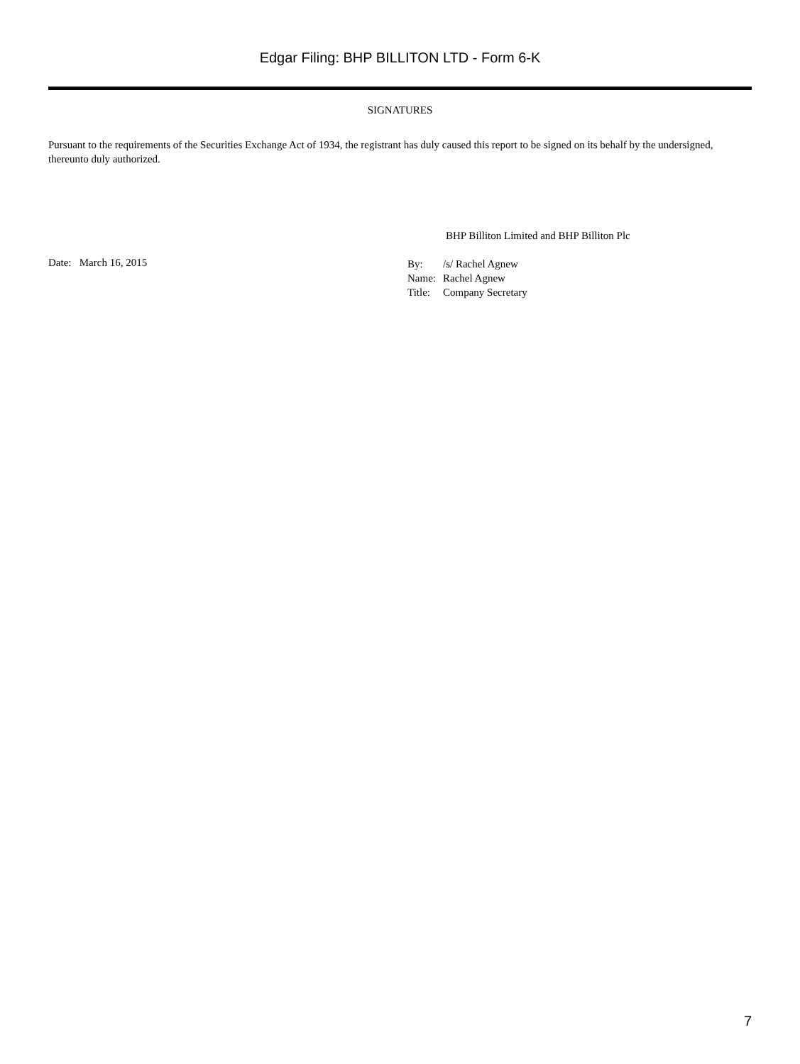Edgar Filing: BHP BILLITON LTD - Form 6-K
SIGNATURES
Pursuant to the requirements of the Securities Exchange Act of 1934, the registrant has duly caused this report to be signed on its behalf by the undersigned, thereunto duly authorized.
BHP Billiton Limited and BHP Billiton Plc
Date: March 16, 2015
| By: | /s/ Rachel Agnew |
| Name: | Rachel Agnew |
| Title: | Company Secretary |
7